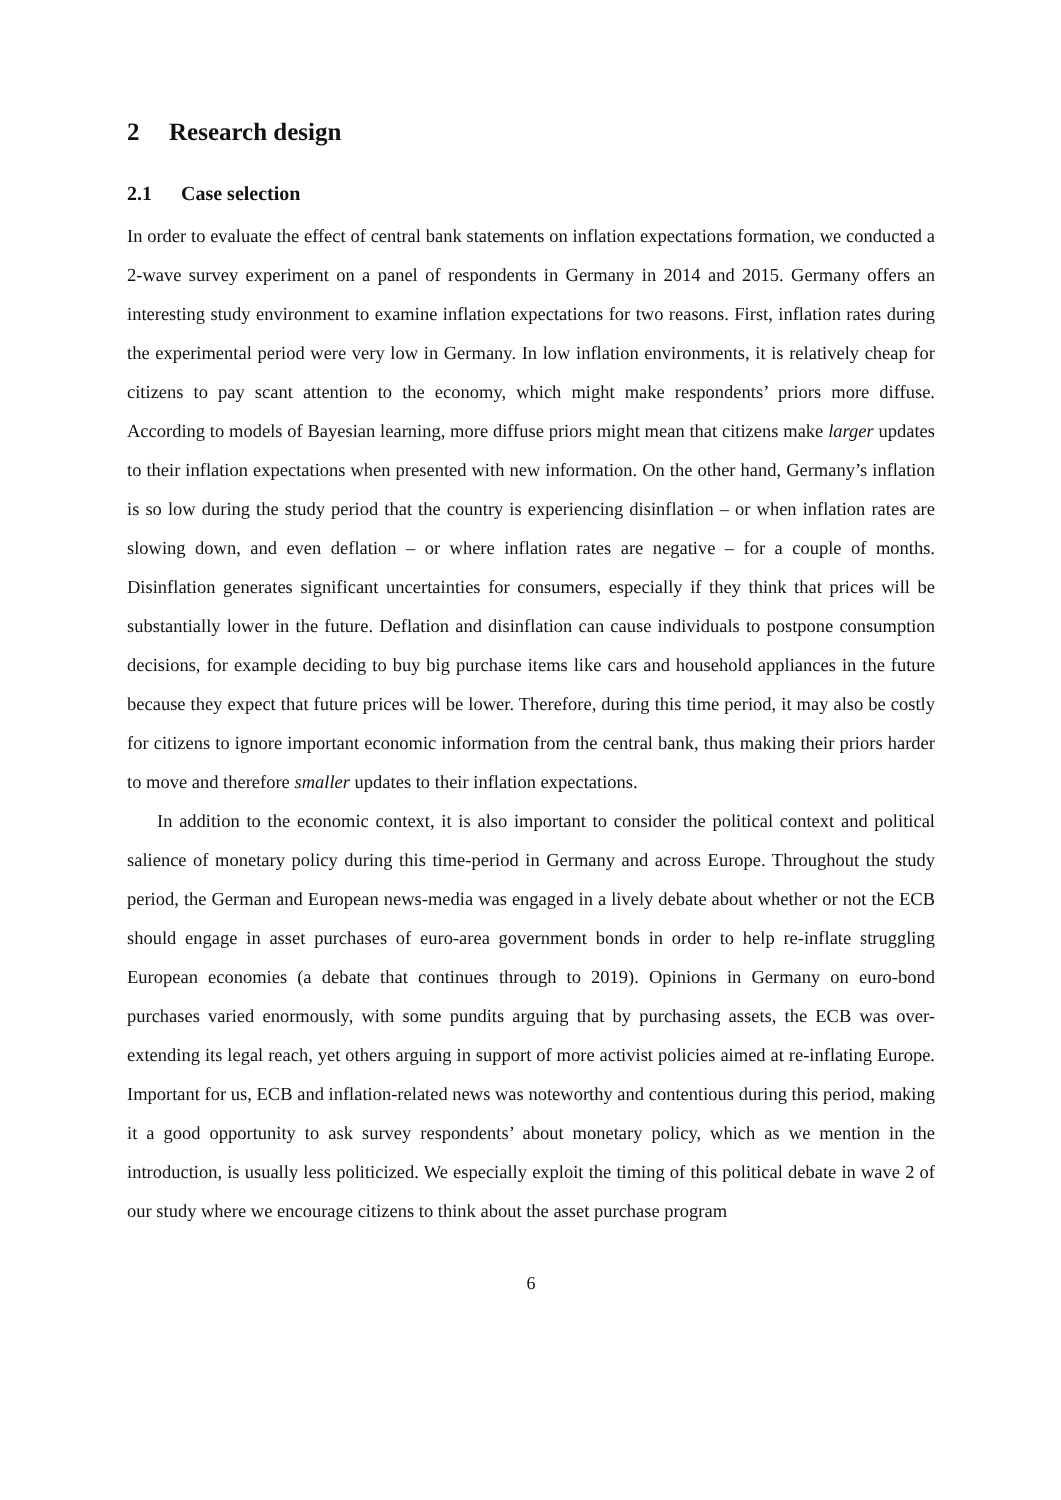2 Research design
2.1 Case selection
In order to evaluate the effect of central bank statements on inflation expectations formation, we conducted a 2-wave survey experiment on a panel of respondents in Germany in 2014 and 2015. Germany offers an interesting study environment to examine inflation expectations for two reasons. First, inflation rates during the experimental period were very low in Germany. In low inflation environments, it is relatively cheap for citizens to pay scant attention to the economy, which might make respondents’ priors more diffuse. According to models of Bayesian learning, more diffuse priors might mean that citizens make larger updates to their inflation expectations when presented with new information. On the other hand, Germany’s inflation is so low during the study period that the country is experiencing disinflation – or when inflation rates are slowing down, and even deflation – or where inflation rates are negative – for a couple of months. Disinflation generates significant uncertainties for consumers, especially if they think that prices will be substantially lower in the future. Deflation and disinflation can cause individuals to postpone consumption decisions, for example deciding to buy big purchase items like cars and household appliances in the future because they expect that future prices will be lower. Therefore, during this time period, it may also be costly for citizens to ignore important economic information from the central bank, thus making their priors harder to move and therefore smaller updates to their inflation expectations.
In addition to the economic context, it is also important to consider the political context and political salience of monetary policy during this time-period in Germany and across Europe. Throughout the study period, the German and European news-media was engaged in a lively debate about whether or not the ECB should engage in asset purchases of euro-area government bonds in order to help re-inflate struggling European economies (a debate that continues through to 2019). Opinions in Germany on euro-bond purchases varied enormously, with some pundits arguing that by purchasing assets, the ECB was over-extending its legal reach, yet others arguing in support of more activist policies aimed at re-inflating Europe. Important for us, ECB and inflation-related news was noteworthy and contentious during this period, making it a good opportunity to ask survey respondents’ about monetary policy, which as we mention in the introduction, is usually less politicized. We especially exploit the timing of this political debate in wave 2 of our study where we encourage citizens to think about the asset purchase program
6